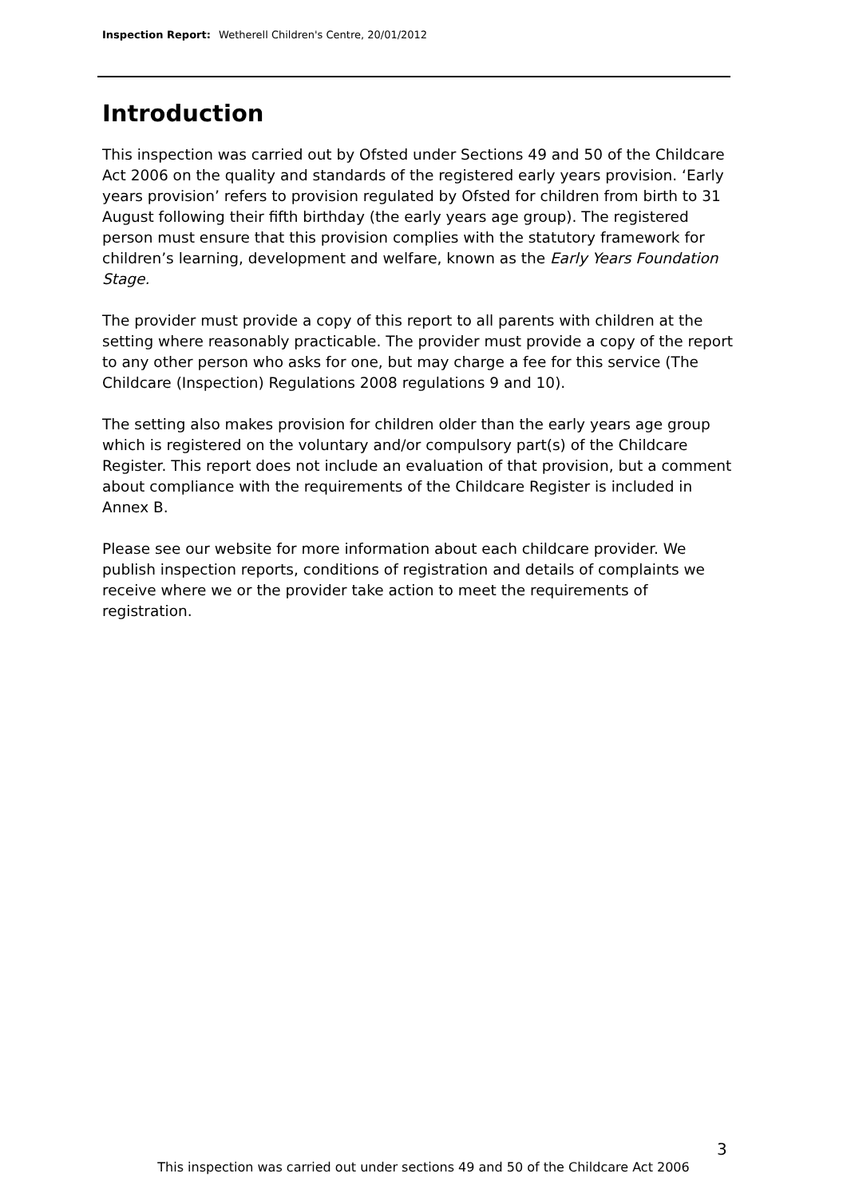Inspection Report: Wetherell Children's Centre, 20/01/2012
Introduction
This inspection was carried out by Ofsted under Sections 49 and 50 of the Childcare Act 2006 on the quality and standards of the registered early years provision. ‘Early years provision’ refers to provision regulated by Ofsted for children from birth to 31 August following their fifth birthday (the early years age group). The registered person must ensure that this provision complies with the statutory framework for children’s learning, development and welfare, known as the Early Years Foundation Stage.
The provider must provide a copy of this report to all parents with children at the setting where reasonably practicable. The provider must provide a copy of the report to any other person who asks for one, but may charge a fee for this service (The Childcare (Inspection) Regulations 2008 regulations 9 and 10).
The setting also makes provision for children older than the early years age group which is registered on the voluntary and/or compulsory part(s) of the Childcare Register. This report does not include an evaluation of that provision, but a comment about compliance with the requirements of the Childcare Register is included in Annex B.
Please see our website for more information about each childcare provider. We publish inspection reports, conditions of registration and details of complaints we receive where we or the provider take action to meet the requirements of registration.
3
This inspection was carried out under sections 49 and 50 of the Childcare Act 2006